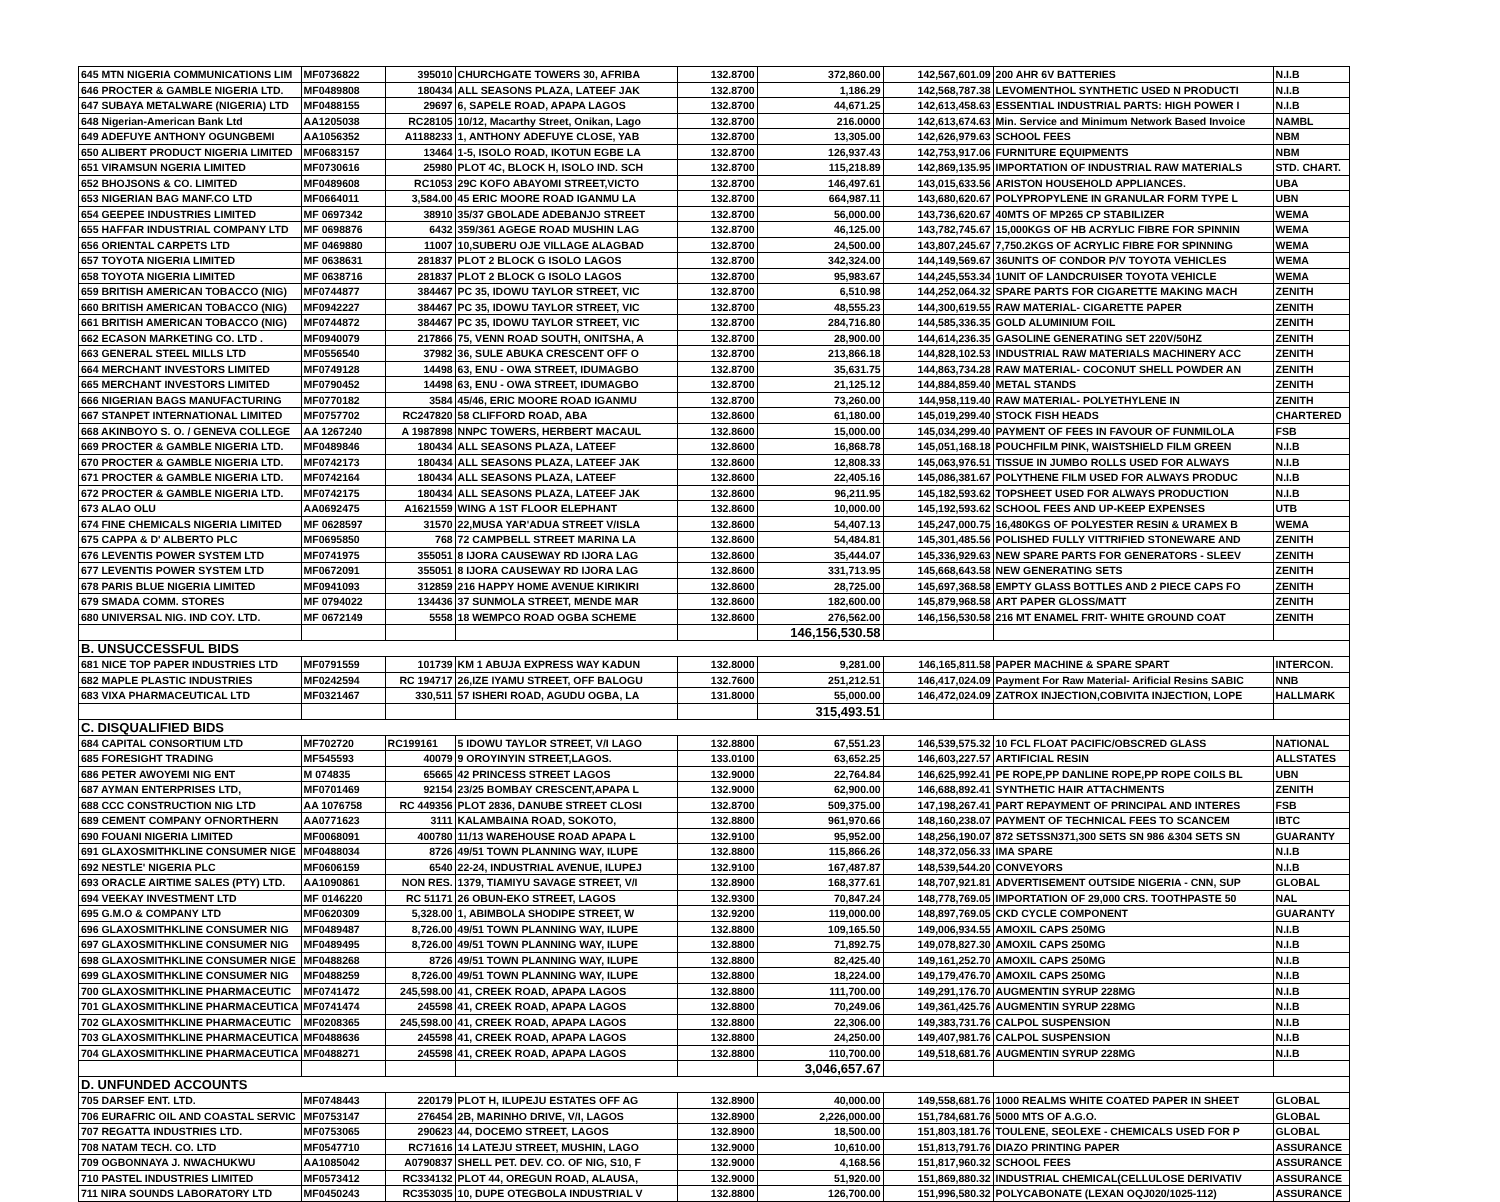| 645 MTN NIGERIA COMMUNICATIONS LIM | MF0736822 | 395010 | CHURCHGATE TOWERS 30, AFRIBA | 132.8700 | 372,860.00 | 142,567,601.09 | 200 AHR 6V BATTERIES | N.I.B |
| 646 PROCTER & GAMBLE NIGERIA LTD. | MF0489808 | 180434 | ALL SEASONS PLAZA, LATEEF JAK | 132.8700 | 1,186.29 | 142,568,787.38 | LEVOMENTHOL SYNTHETIC USED N PRODUCTI | N.I.B |
| 647 SUBAYA METALWARE (NIGERIA) LTD | MF0488155 | 29697 | 6, SAPELE ROAD, APAPA LAGOS | 132.8700 | 44,671.25 | 142,613,458.63 | ESSENTIAL INDUSTRIAL PARTS: HIGH POWER I | N.I.B |
| 648 Nigerian-American Bank Ltd | AA1205038 | RC28105 | 10/12, Macarthy Street, Onikan, Lago | 132.8700 | 216.0000 | 142,613,674.63 | Min. Service and Minimum Network Based Invoice | NAMBL |
| 649 ADEFUYE ANTHONY OGUNGBEMI | AA1056352 | A1188233 | 1, ANTHONY ADEFUYE CLOSE, YAB | 132.8700 | 13,305.00 | 142,626,979.63 | SCHOOL FEES | NBM |
| 650 ALIBERT PRODUCT NIGERIA LIMITED | MF0683157 | 13464 | 1-5, ISOLO ROAD, IKOTUN EGBE LA | 132.8700 | 126,937.43 | 142,753,917.06 | FURNITURE EQUIPMENTS | NBM |
| 651 VIRAMSUN NGERIA LIMITED | MF0730616 | 25980 | PLOT 4C, BLOCK H, ISOLO IND. SCH | 132.8700 | 115,218.89 | 142,869,135.95 | IMPORTATION OF INDUSTRIAL RAW MATERIALS | STD. CHART. |
| 652 BHOJSONS & CO. LIMITED | MF0489608 | RC1053 | 29C KOFO ABAYOMI STREET,VICTO | 132.8700 | 146,497.61 | 143,015,633.56 | ARISTON HOUSEHOLD APPLIANCES. | UBA |
| 653 NIGERIAN BAG MANF.CO LTD | MF0664011 | 3,584.00 | 45 ERIC MOORE ROAD IGANMU LA | 132.8700 | 664,987.11 | 143,680,620.67 | POLYPROPYLENE IN GRANULAR FORM TYPE L | UBN |
| 654 GEEPEE INDUSTRIES LIMITED | MF 0697342 | 38910 | 35/37 GBOLADE ADEBANJO STREET | 132.8700 | 56,000.00 | 143,736,620.67 | 40MTS OF MP265 CP STABILIZER | WEMA |
| 655 HAFFAR INDUSTRIAL COMPANY LTD | MF 0698876 | 6432 | 359/361 AGEGE ROAD MUSHIN LAG | 132.8700 | 46,125.00 | 143,782,745.67 | 15,000KGS OF HB ACRYLIC FIBRE FOR SPINNIN | WEMA |
| 656 ORIENTAL CARPETS LTD | MF 0469880 | 11007 | 10,SUBERU OJE VILLAGE ALAGBAD | 132.8700 | 24,500.00 | 143,807,245.67 | 7,750.2KGS OF ACRYLIC FIBRE FOR SPINNING | WEMA |
| 657 TOYOTA NIGERIA LIMITED | MF 0638631 | 281837 | PLOT 2 BLOCK G ISOLO LAGOS | 132.8700 | 342,324.00 | 144,149,569.67 | 36UNITS OF CONDOR P/V TOYOTA VEHICLES | WEMA |
| 658 TOYOTA NIGERIA LIMITED | MF 0638716 | 281837 | PLOT 2 BLOCK G ISOLO LAGOS | 132.8700 | 95,983.67 | 144,245,553.34 | 1UNIT OF LANDCRUISER TOYOTA VEHICLE | WEMA |
| 659 BRITISH AMERICAN TOBACCO (NIG) | MF0744877 | 384467 | PC 35, IDOWU TAYLOR STREET, VIC | 132.8700 | 6,510.98 | 144,252,064.32 | SPARE PARTS FOR CIGARETTE MAKING MACH | ZENITH |
| 660 BRITISH AMERICAN TOBACCO (NIG) | MF0942227 | 384467 | PC 35, IDOWU TAYLOR STREET, VIC | 132.8700 | 48,555.23 | 144,300,619.55 | RAW MATERIAL- CIGARETTE PAPER | ZENITH |
| 661 BRITISH AMERICAN TOBACCO (NIG) | MF0744872 | 384467 | PC 35, IDOWU TAYLOR STREET, VIC | 132.8700 | 284,716.80 | 144,585,336.35 | GOLD ALUMINIUM FOIL | ZENITH |
| 662 ECASON MARKETING CO. LTD . | MF0940079 | 217866 | 75, VENN ROAD SOUTH, ONITSHA, A | 132.8700 | 28,900.00 | 144,614,236.35 | GASOLINE GENERATING SET 220V/50HZ | ZENITH |
| 663 GENERAL STEEL MILLS LTD | MF0556540 | 37982 | 36, SULE ABUKA CRESCENT OFF O | 132.8700 | 213,866.18 | 144,828,102.53 | INDUSTRIAL RAW MATERIALS MACHINERY ACC | ZENITH |
| 664 MERCHANT INVESTORS LIMITED | MF0749128 | 14498 | 63, ENU - OWA STREET, IDUMAGBO | 132.8700 | 35,631.75 | 144,863,734.28 | RAW MATERIAL- COCONUT SHELL POWDER AN | ZENITH |
| 665 MERCHANT INVESTORS LIMITED | MF0790452 | 14498 | 63, ENU - OWA STREET, IDUMAGBO | 132.8700 | 21,125.12 | 144,884,859.40 | METAL STANDS | ZENITH |
| 666 NIGERIAN BAGS MANUFACTURING | MF0770182 | 3584 | 45/46, ERIC MOORE ROAD IGANMU | 132.8700 | 73,260.00 | 144,958,119.40 | RAW MATERIAL- POLYETHYLENE IN | ZENITH |
| 667 STANPET INTERNATIONAL LIMITED | MF0757702 | RC247820 | 58 CLIFFORD ROAD, ABA | 132.8600 | 61,180.00 | 145,019,299.40 | STOCK FISH HEADS | CHARTERED |
| 668 AKINBOYO S. O. / GENEVA COLLEGE | AA 1267240 | A 1987898 | NNPC TOWERS, HERBERT MACAUL | 132.8600 | 15,000.00 | 145,034,299.40 | PAYMENT OF FEES IN FAVOUR OF FUNMILOLA | FSB |
| 669 PROCTER & GAMBLE NIGERIA LTD. | MF0489846 | 180434 | ALL SEASONS PLAZA, LATEEF | 132.8600 | 16,868.78 | 145,051,168.18 | POUCHFILM PINK, WAISTSHIELD FILM GREEN | N.I.B |
| 670 PROCTER & GAMBLE NIGERIA LTD. | MF0742173 | 180434 | ALL SEASONS PLAZA, LATEEF JAK | 132.8600 | 12,808.33 | 145,063,976.51 | TISSUE IN JUMBO ROLLS USED FOR ALWAYS | N.I.B |
| 671 PROCTER & GAMBLE NIGERIA LTD. | MF0742164 | 180434 | ALL SEASONS PLAZA, LATEEF | 132.8600 | 22,405.16 | 145,086,381.67 | POLYTHENE FILM USED FOR ALWAYS PRODUC | N.I.B |
| 672 PROCTER & GAMBLE NIGERIA LTD. | MF0742175 | 180434 | ALL SEASONS PLAZA, LATEEF JAK | 132.8600 | 96,211.95 | 145,182,593.62 | TOPSHEET USED FOR ALWAYS PRODUCTION | N.I.B |
| 673 ALAO OLU | AA0692475 | A1621559 | WING A 1ST FLOOR ELEPHANT | 132.8600 | 10,000.00 | 145,192,593.62 | SCHOOL FEES AND UP-KEEP EXPENSES | UTB |
| 674 FINE CHEMICALS NIGERIA LIMITED | MF 0628597 | 31570 | 22,MUSA YAR'ADUA STREET V/ISLA | 132.8600 | 54,407.13 | 145,247,000.75 | 16,480KGS OF POLYESTER RESIN & URAMEX B | WEMA |
| 675 CAPPA & D' ALBERTO PLC | MF0695850 | 768 | 72 CAMPBELL STREET MARINA LA | 132.8600 | 54,484.81 | 145,301,485.56 | POLISHED FULLY VITTRIFIED STONEWARE AND | ZENITH |
| 676 LEVENTIS POWER SYSTEM LTD | MF0741975 | 355051 | 8 IJORA CAUSEWAY RD IJORA LAG | 132.8600 | 35,444.07 | 145,336,929.63 | NEW SPARE PARTS FOR GENERATORS - SLEEV | ZENITH |
| 677 LEVENTIS POWER SYSTEM LTD | MF0672091 | 355051 | 8 IJORA CAUSEWAY RD IJORA LAG | 132.8600 | 331,713.95 | 145,668,643.58 | NEW GENERATING SETS | ZENITH |
| 678 PARIS BLUE NIGERIA LIMITED | MF0941093 | 312859 | 216 HAPPY HOME AVENUE KIRIKIRI | 132.8600 | 28,725.00 | 145,697,368.58 | EMPTY GLASS BOTTLES AND 2 PIECE CAPS FO | ZENITH |
| 679 SMADA COMM. STORES | MF 0794022 | 134436 | 37 SUNMOLA STREET, MENDE MAR | 132.8600 | 182,600.00 | 145,879,968.58 | ART PAPER GLOSS/MATT | ZENITH |
| 680 UNIVERSAL NIG. IND COY. LTD. | MF 0672149 | 5558 | 18 WEMPCO ROAD OGBA SCHEME | 132.8600 | 276,562.00 | 146,156,530.58 | 216 MT ENAMEL FRIT- WHITE GROUND COAT | ZENITH |
| | | | | | 146,156,530.58 | | | |
| B. UNSUCCESSFUL BIDS | | | | | | | | |
| 681 NICE TOP PAPER INDUSTRIES LTD | MF0791559 | 101739 | KM 1 ABUJA EXPRESS WAY KADUN | 132.8000 | 9,281.00 | 146,165,811.58 | PAPER MACHINE & SPARE SPART | INTERCON. |
| 682 MAPLE PLASTIC INDUSTRIES | MF0242594 | RC 194717 | 26,IZE IYAMU STREET, OFF BALOGU | 132.7600 | 251,212.51 | 146,417,024.09 | Payment For Raw Material- Arificial Resins SABIC | NNB |
| 683 VIXA PHARMACEUTICAL LTD | MF0321467 | 330,511 | 57 ISHERI ROAD, AGUDU OGBA, LA | 131.8000 | 55,000.00 | 146,472,024.09 | ZATROX INJECTION,COBIVITA INJECTION, LOPE | HALLMARK |
| | | | | | 315,493.51 | | | |
| C. DISQUALIFIED BIDS | | | | | | | | |
| 684 CAPITAL CONSORTIUM LTD | MF702720 | RC199161 | 5 IDOWU TAYLOR STREET, V/I LAGO | 132.8800 | 67,551.23 | 146,539,575.32 | 10 FCL FLOAT PACIFIC/OBSCRED GLASS | NATIONAL |
| 685 FORESIGHT TRADING | MF545593 | 40079 | 9 OROYINYIN STREET,LAGOS. | 133.0100 | 63,652.25 | 146,603,227.57 | ARTIFICIAL RESIN | ALLSTATES |
| 686 PETER AWOYEMI NIG ENT | M 074835 | 65665 | 42 PRINCESS STREET LAGOS | 132.9000 | 22,764.84 | 146,625,992.41 | PE ROPE,PP DANLINE ROPE,PP ROPE COILS BL | UBN |
| 687 AYMAN ENTERPRISES LTD, | MF0701469 | 92154 | 23/25 BOMBAY CRESCENT,APAPA L | 132.9000 | 62,900.00 | 146,688,892.41 | SYNTHETIC HAIR ATTACHMENTS | ZENITH |
| 688 CCC CONSTRUCTION NIG LTD | AA 1076758 | RC 449356 | PLOT 2836, DANUBE STREET CLOSI | 132.8700 | 509,375.00 | 147,198,267.41 | PART REPAYMENT OF PRINCIPAL AND INTERES | FSB |
| 689 CEMENT COMPANY OFNORTHERN | AA0771623 | 3111 | KALAMBAINA ROAD, SOKOTO, | 132.8800 | 961,970.66 | 148,160,238.07 | PAYMENT OF TECHNICAL FEES TO SCANCEM | IBTC |
| 690 FOUANI NIGERIA LIMITED | MF0068091 | 400780 | 11/13 WAREHOUSE ROAD APAPA L | 132.9100 | 95,952.00 | 148,256,190.07 | 872 SETSSN371,300 SETS SN 986 &304 SETS SN | GUARANTY |
| 691 GLAXOSMITHKLINE CONSUMER NIGE | MF0488034 | 8726 | 49/51 TOWN PLANNING WAY, ILUPE | 132.8800 | 115,866.26 | 148,372,056.33 | IMA SPARE | N.I.B |
| 692 NESTLE' NIGERIA PLC | MF0606159 | 6540 | 22-24, INDUSTRIAL AVENUE, ILUPEJ | 132.9100 | 167,487.87 | 148,539,544.20 | CONVEYORS | N.I.B |
| 693 ORACLE AIRTIME SALES (PTY) LTD. | AA1090861 | NON RES. | 1379, TIAMIYU SAVAGE STREET, V/I | 132.8900 | 168,377.61 | 148,707,921.81 | ADVERTISEMENT OUTSIDE NIGERIA - CNN, SUP | GLOBAL |
| 694 VEEKAY INVESTMENT LTD | MF 0146220 | RC 51171 | 26 OBUN-EKO STREET, LAGOS | 132.9300 | 70,847.24 | 148,778,769.05 | IMPORTATION OF 29,000 CRS. TOOTHPASTE 50 | NAL |
| 695 G.M.O & COMPANY LTD | MF0620309 | 5,328.00 | 1, ABIMBOLA SHODIPE STREET, W | 132.9200 | 119,000.00 | 148,897,769.05 | CKD CYCLE COMPONENT | GUARANTY |
| 696 GLAXOSMITHKLINE CONSUMER NIG | MF0489487 | 8,726.00 | 49/51 TOWN PLANNING WAY, ILUPE | 132.8800 | 109,165.50 | 149,006,934.55 | AMOXIL CAPS 250MG | N.I.B |
| 697 GLAXOSMITHKLINE CONSUMER NIG | MF0489495 | 8,726.00 | 49/51 TOWN PLANNING WAY, ILUPE | 132.8800 | 71,892.75 | 149,078,827.30 | AMOXIL CAPS 250MG | N.I.B |
| 698 GLAXOSMITHKLINE CONSUMER NIGE | MF0488268 | 8726 | 49/51 TOWN PLANNING WAY, ILUPE | 132.8800 | 82,425.40 | 149,161,252.70 | AMOXIL CAPS 250MG | N.I.B |
| 699 GLAXOSMITHKLINE CONSUMER NIG | MF0488259 | 8,726.00 | 49/51 TOWN PLANNING WAY, ILUPE | 132.8800 | 18,224.00 | 149,179,476.70 | AMOXIL CAPS 250MG | N.I.B |
| 700 GLAXOSMITHKLINE PHARMACEUTIC | MF0741472 | 245,598.00 | 41, CREEK ROAD, APAPA LAGOS | 132.8800 | 111,700.00 | 149,291,176.70 | AUGMENTIN SYRUP 228MG | N.I.B |
| 701 GLAXOSMITHKLINE PHARMACEUTICA | MF0741474 | 245598 | 41, CREEK ROAD, APAPA LAGOS | 132.8800 | 70,249.06 | 149,361,425.76 | AUGMENTIN SYRUP 228MG | N.I.B |
| 702 GLAXOSMITHKLINE PHARMACEUTIC | MF0208365 | 245,598.00 | 41, CREEK ROAD, APAPA LAGOS | 132.8800 | 22,306.00 | 149,383,731.76 | CALPOL SUSPENSION | N.I.B |
| 703 GLAXOSMITHKLINE PHARMACEUTICA | MF0488636 | 245598 | 41, CREEK ROAD, APAPA LAGOS | 132.8800 | 24,250.00 | 149,407,981.76 | CALPOL SUSPENSION | N.I.B |
| 704 GLAXOSMITHKLINE PHARMACEUTICA | MF0488271 | 245598 | 41, CREEK ROAD, APAPA LAGOS | 132.8800 | 110,700.00 | 149,518,681.76 | AUGMENTIN SYRUP 228MG | N.I.B |
| | | | | | 3,046,657.67 | | | |
| D. UNFUNDED ACCOUNTS | | | | | | | | |
| 705 DARSEF ENT. LTD. | MF0748443 | 220179 | PLOT H, ILUPEJU ESTATES OFF AG | 132.8900 | 40,000.00 | 149,558,681.76 | 1000 REALMS WHITE COATED PAPER IN SHEET | GLOBAL |
| 706 EURAFRIC OIL AND COASTAL SERVIC | MF0753147 | 276454 | 2B, MARINHO DRIVE, V/I, LAGOS | 132.8900 | 2,226,000.00 | 151,784,681.76 | 5000 MTS OF A.G.O. | GLOBAL |
| 707 REGATTA INDUSTRIES LTD. | MF0753065 | 290623 | 44, DOCEMO STREET, LAGOS | 132.8900 | 18,500.00 | 151,803,181.76 | TOULENE, SEOLEXE - CHEMICALS USED FOR P | GLOBAL |
| 708 NATAM TECH. CO. LTD | MF0547710 | RC71616 | 14 LATEJU STREET, MUSHIN, LAGO | 132.9000 | 10,610.00 | 151,813,791.76 | DIAZO PRINTING PAPER | ASSURANCE |
| 709 OGBONNAYA J. NWACHUKWU | AA1085042 | A0790837 | SHELL PET. DEV. CO. OF NIG, S10, F | 132.9000 | 4,168.56 | 151,817,960.32 | SCHOOL FEES | ASSURANCE |
| 710 PASTEL INDUSTRIES LIMITED | MF0573412 | RC334132 | PLOT 44, OREGUN ROAD, ALAUSA, | 132.9000 | 51,920.00 | 151,869,880.32 | INDUSTRIAL CHEMICAL(CELLULOSE DERIVATIV | ASSURANCE |
| 711 NIRA SOUNDS LABORATORY LTD | MF0450243 | RC353035 | 10, DUPE OTEGBOLA INDUSTRIAL V | 132.8800 | 126,700.00 | 151,996,580.32 | POLYCABONATE (LEXAN OQJ020/1025-112) | ASSURANCE |